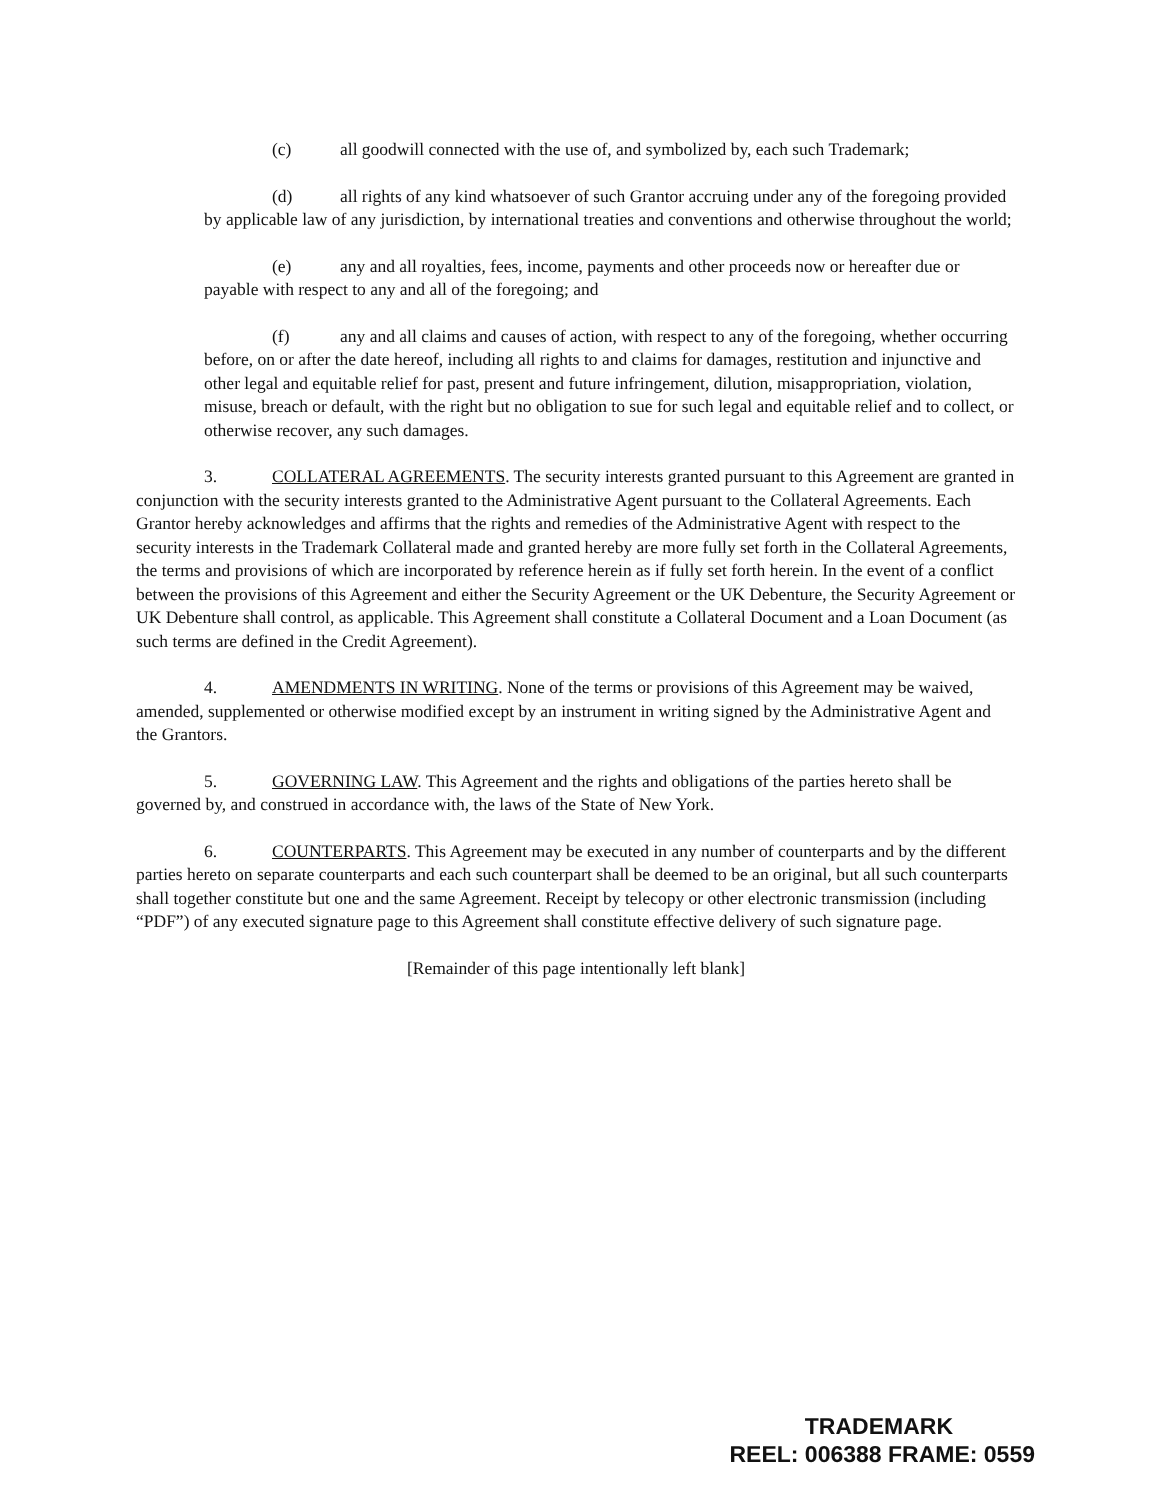(c) all goodwill connected with the use of, and symbolized by, each such Trademark;
(d) all rights of any kind whatsoever of such Grantor accruing under any of the foregoing provided by applicable law of any jurisdiction, by international treaties and conventions and otherwise throughout the world;
(e) any and all royalties, fees, income, payments and other proceeds now or hereafter due or payable with respect to any and all of the foregoing; and
(f) any and all claims and causes of action, with respect to any of the foregoing, whether occurring before, on or after the date hereof, including all rights to and claims for damages, restitution and injunctive and other legal and equitable relief for past, present and future infringement, dilution, misappropriation, violation, misuse, breach or default, with the right but no obligation to sue for such legal and equitable relief and to collect, or otherwise recover, any such damages.
3. COLLATERAL AGREEMENTS. The security interests granted pursuant to this Agreement are granted in conjunction with the security interests granted to the Administrative Agent pursuant to the Collateral Agreements. Each Grantor hereby acknowledges and affirms that the rights and remedies of the Administrative Agent with respect to the security interests in the Trademark Collateral made and granted hereby are more fully set forth in the Collateral Agreements, the terms and provisions of which are incorporated by reference herein as if fully set forth herein. In the event of a conflict between the provisions of this Agreement and either the Security Agreement or the UK Debenture, the Security Agreement or UK Debenture shall control, as applicable. This Agreement shall constitute a Collateral Document and a Loan Document (as such terms are defined in the Credit Agreement).
4. AMENDMENTS IN WRITING. None of the terms or provisions of this Agreement may be waived, amended, supplemented or otherwise modified except by an instrument in writing signed by the Administrative Agent and the Grantors.
5. GOVERNING LAW. This Agreement and the rights and obligations of the parties hereto shall be governed by, and construed in accordance with, the laws of the State of New York.
6. COUNTERPARTS. This Agreement may be executed in any number of counterparts and by the different parties hereto on separate counterparts and each such counterpart shall be deemed to be an original, but all such counterparts shall together constitute but one and the same Agreement. Receipt by telecopy or other electronic transmission (including “PDF”) of any executed signature page to this Agreement shall constitute effective delivery of such signature page.
[Remainder of this page intentionally left blank]
TRADEMARK
REEL: 006388 FRAME: 0559